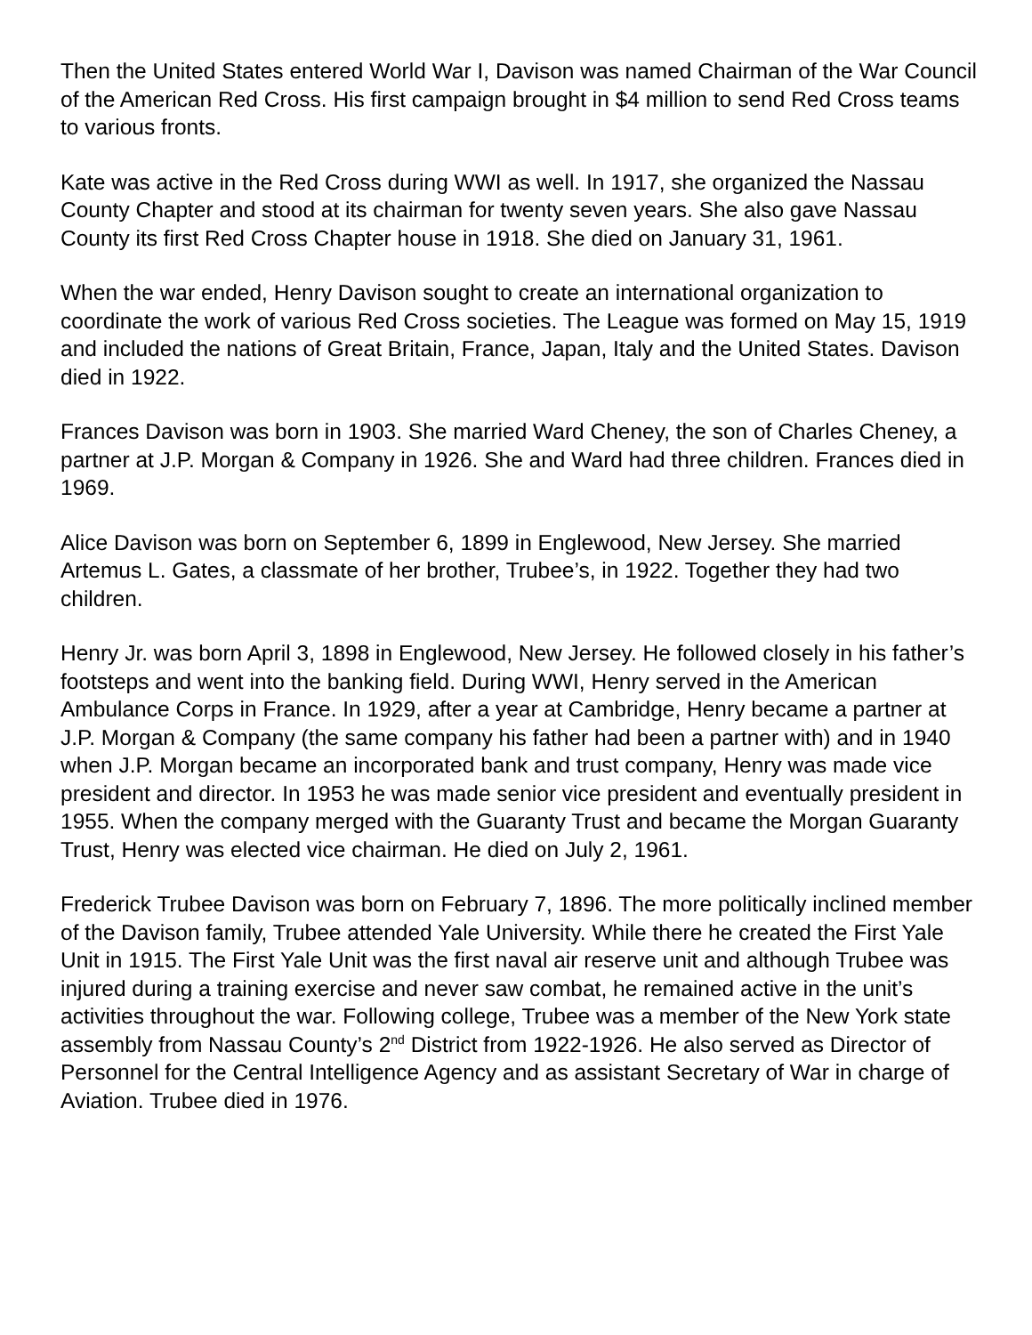Then the United States entered World War I, Davison was named Chairman of the War Council of the American Red Cross. His first campaign brought in $4 million to send Red Cross teams to various fronts.
Kate was active in the Red Cross during WWI as well. In 1917, she organized the Nassau County Chapter and stood at its chairman for twenty seven years. She also gave Nassau County its first Red Cross Chapter house in 1918. She died on January 31, 1961.
When the war ended, Henry Davison sought to create an international organization to coordinate the work of various Red Cross societies. The League was formed on May 15, 1919 and included the nations of Great Britain, France, Japan, Italy and the United States. Davison died in 1922.
Frances Davison was born in 1903. She married Ward Cheney, the son of Charles Cheney, a partner at J.P. Morgan & Company in 1926. She and Ward had three children. Frances died in 1969.
Alice Davison was born on September 6, 1899 in Englewood, New Jersey. She married Artemus L. Gates, a classmate of her brother, Trubee’s, in 1922. Together they had two children.
Henry Jr. was born April 3, 1898 in Englewood, New Jersey. He followed closely in his father’s footsteps and went into the banking field. During WWI, Henry served in the American Ambulance Corps in France. In 1929, after a year at Cambridge, Henry became a partner at J.P. Morgan & Company (the same company his father had been a partner with) and in 1940 when J.P. Morgan became an incorporated bank and trust company, Henry was made vice president and director. In 1953 he was made senior vice president and eventually president in 1955. When the company merged with the Guaranty Trust and became the Morgan Guaranty Trust, Henry was elected vice chairman. He died on July 2, 1961.
Frederick Trubee Davison was born on February 7, 1896. The more politically inclined member of the Davison family, Trubee attended Yale University. While there he created the First Yale Unit in 1915. The First Yale Unit was the first naval air reserve unit and although Trubee was injured during a training exercise and never saw combat, he remained active in the unit’s activities throughout the war. Following college, Trubee was a member of the New York state assembly from Nassau County’s 2<sup>nd</sup> District from 1922-1926. He also served as Director of Personnel for the Central Intelligence Agency and as assistant Secretary of War in charge of Aviation. Trubee died in 1976.